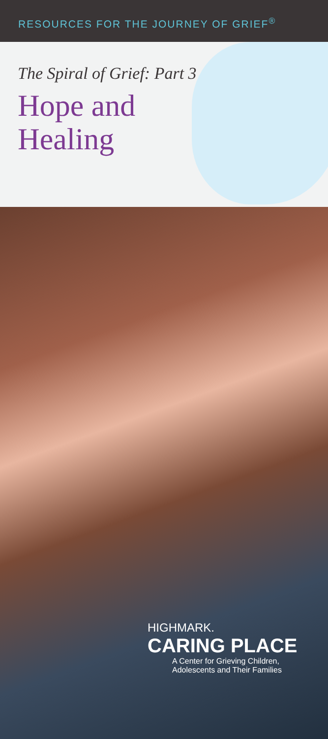RESOURCES FOR THE JOURNEY OF GRIEF<sup>®</sup>
The Spiral of Grief: Part 3
Hope and
Healing
HIGHMARK.
CARING PLACE
A Center for Grieving Children,
Adolescents and Their Families